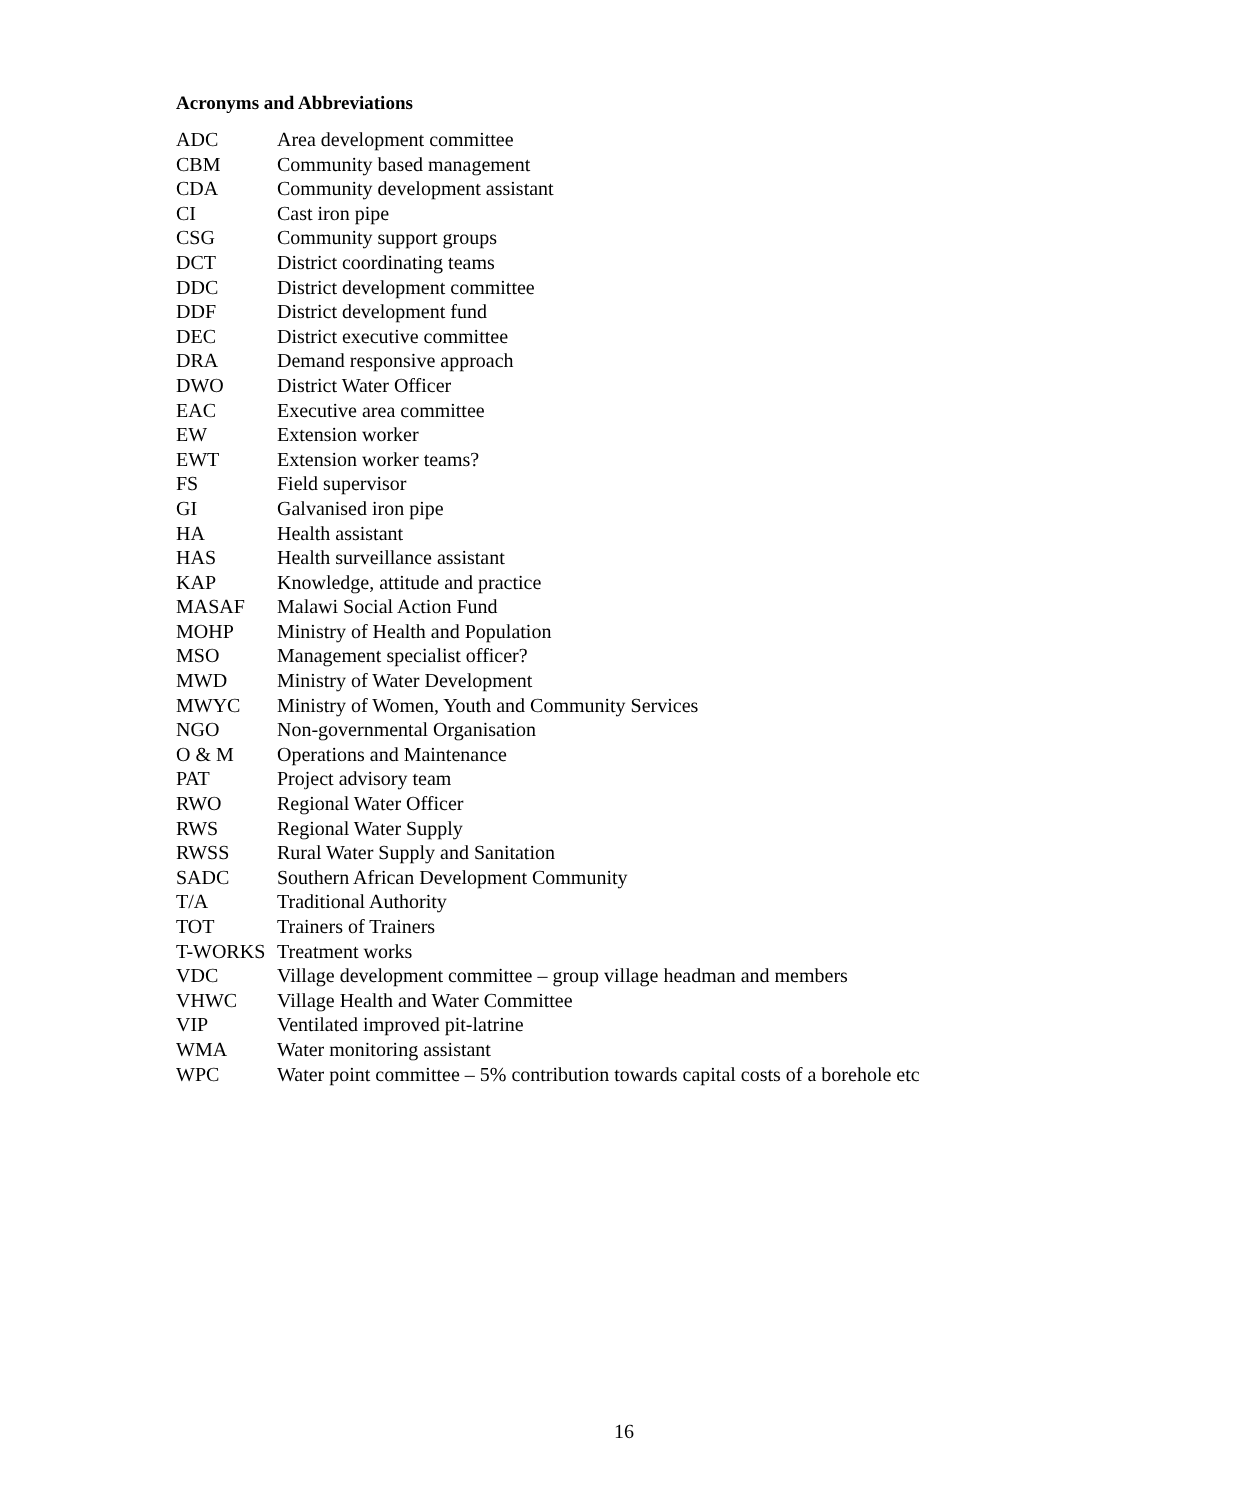Acronyms and Abbreviations
ADC Area development committee
CBM Community based management
CDA Community development assistant
CI Cast iron pipe
CSG Community support groups
DCT District coordinating teams
DDC District development committee
DDF District development fund
DEC District executive committee
DRA Demand responsive approach
DWO District Water Officer
EAC Executive area committee
EW Extension worker
EWT Extension worker teams?
FS Field supervisor
GI Galvanised iron pipe
HA Health assistant
HAS Health surveillance assistant
KAP Knowledge, attitude and practice
MASAF Malawi Social Action Fund
MOHP Ministry of Health and Population
MSO Management specialist officer?
MWD Ministry of Water Development
MWYC Ministry of Women, Youth and Community Services
NGO Non-governmental Organisation
O & M Operations and Maintenance
PAT Project advisory team
RWO Regional Water Officer
RWS Regional Water Supply
RWSS Rural Water Supply and Sanitation
SADC Southern African Development Community
T/A Traditional Authority
TOT Trainers of Trainers
T-WORKS Treatment works
VDC Village development committee – group village headman and members
VHWC Village Health and Water Committee
VIP Ventilated improved pit-latrine
WMA Water monitoring assistant
WPC Water point committee – 5% contribution towards capital costs of a borehole etc
16